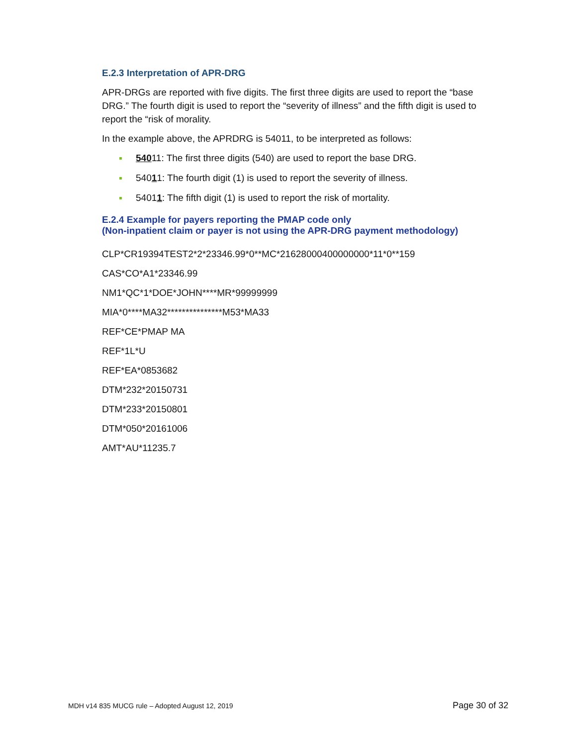E.2.3 Interpretation of APR-DRG
APR-DRGs are reported with five digits. The first three digits are used to report the “base DRG.” The fourth digit is used to report the “severity of illness” and the fifth digit is used to report the “risk of morality.
In the example above, the APRDRG is 54011, to be interpreted as follows:
54011: The first three digits (540) are used to report the base DRG.
54011: The fourth digit (1) is used to report the severity of illness.
54011: The fifth digit (1) is used to report the risk of mortality.
E.2.4 Example for payers reporting the PMAP code only
(Non-inpatient claim or payer is not using the APR-DRG payment methodology)
CLP*CR19394TEST2*2*23346.99*0**MC*21628000400000000*11*0**159
CAS*CO*A1*23346.99
NM1*QC*1*DOE*JOHN****MR*99999999
MIA*0****MA32***************M53*MA33
REF*CE*PMAP MA
REF*1L*U
REF*EA*0853682
DTM*232*20150731
DTM*233*20150801
DTM*050*20161006
AMT*AU*11235.7
MDH v14 835 MUCG rule – Adopted August 12, 2019 Page 30 of 32